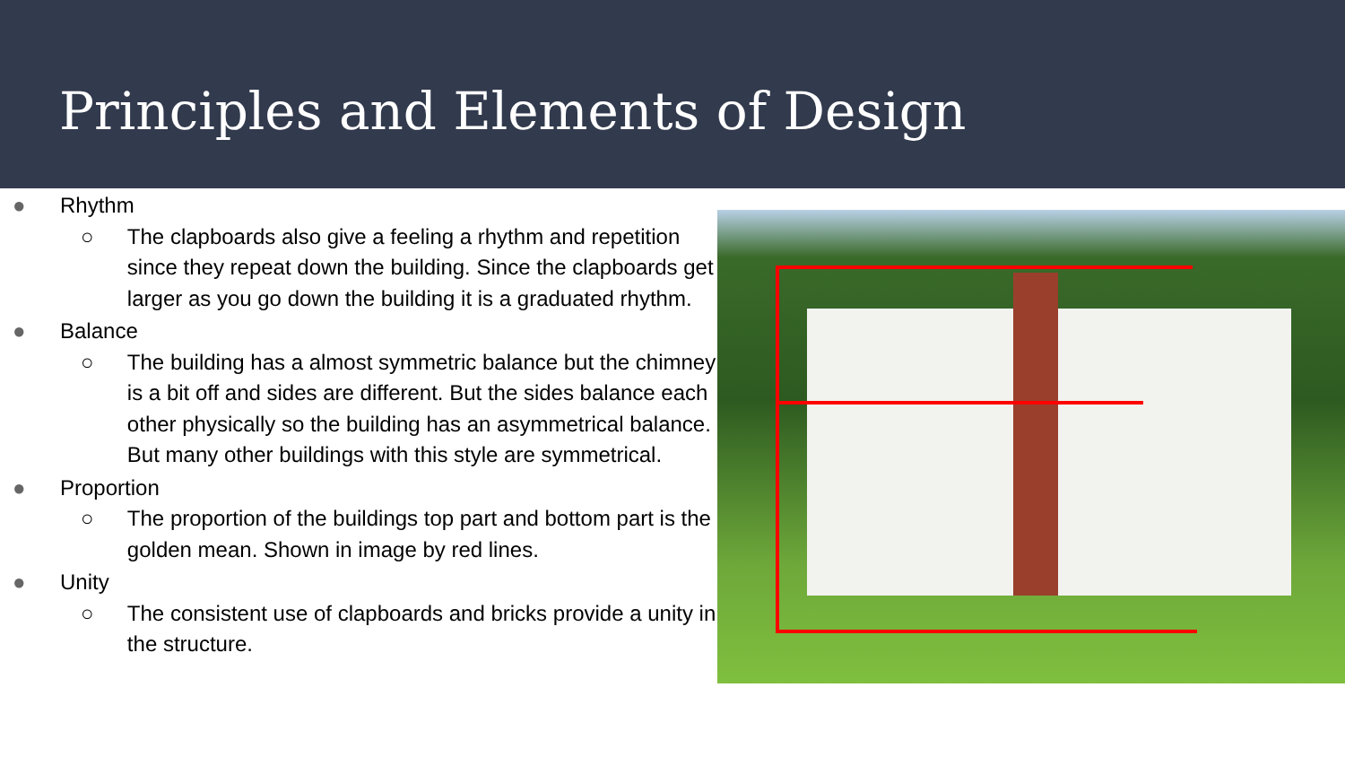Principles and Elements of Design
● Rhythm
○ The clapboards also give a feeling a rhythm and repetition since they repeat down the building. Since the clapboards get larger as you go down the building it is a graduated rhythm.
● Balance
○ The building has a almost symmetric balance but the chimney is a bit off and sides are different. But the sides balance each other physically so the building has an asymmetrical balance. But many other buildings with this style are symmetrical.
● Proportion
○ The proportion of the buildings top part and bottom part is the golden mean. Shown in image by red lines.
● Unity
○ The consistent use of clapboards and bricks provide a unity in the structure.